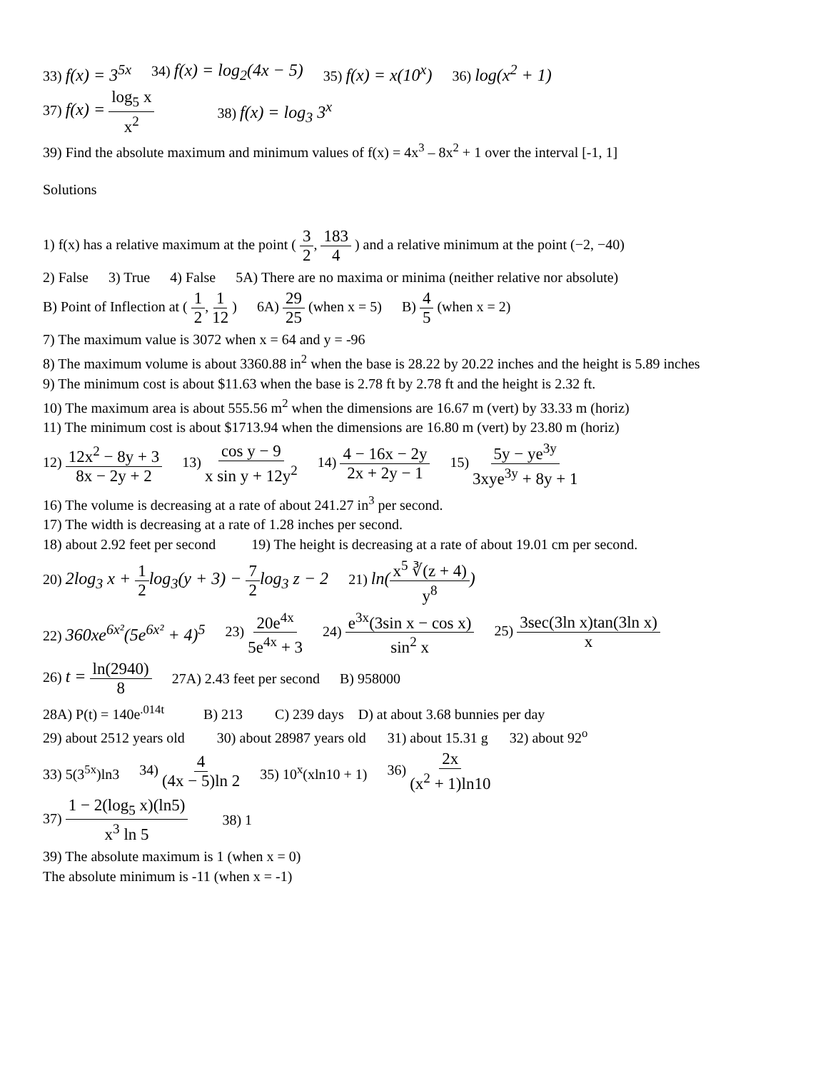33) f(x) = 3<sup>5x</sup> 34) f(x) = log<sub>2</sub>(4x − 5) 35) f(x) = x(10<sup>x</sup>) 36) log(x<sup>2</sup> + 1)
37) f(x) = log<sub>5</sub> x x<sup>2</sup> 38) f(x) = log<sub>3</sub> 3<sup>x</sup>
39) Find the absolute maximum and minimum values of f(x) = 4x<sup>3</sup> – 8x<sup>2</sup> + 1 over the interval [-1, 1]
Solutions
1) f(x) has a relative maximum at the point ( 3 2, 183 4 ) and a relative minimum at the point (−2, −40)
2) False 3) True 4) False 5A) There are no maxima or minima (neither relative nor absolute)
B) Point of Inflection at ( 1 2, 1 12 ) 6A) 29 25 (when x = 5) B) 4 5 (when x = 2)
7) The maximum value is 3072 when x = 64 and y = -96
8) The maximum volume is about 3360.88 in<sup>2</sup> when the base is 28.22 by 20.22 inches and the height is 5.89 inches
9) The minimum cost is about $11.63 when the base is 2.78 ft by 2.78 ft and the height is 2.32 ft.
10) The maximum area is about 555.56 m<sup>2</sup> when the dimensions are 16.67 m (vert) by 33.33 m (horiz)
11) The minimum cost is about $1713.94 when the dimensions are 16.80 m (vert) by 23.80 m (horiz)
12) 12x<sup>2</sup> − 8y + 3 8x − 2y + 2 13) cos y − 9 x sin y + 12y<sup>2</sup> 14) 4 − 16x − 2y 2x + 2y − 1 15) 5y − ye<sup>3y</sup> 3xye<sup>3y</sup> + 8y + 1
16) The volume is decreasing at a rate of about 241.27 in<sup>3</sup> per second.
17) The width is decreasing at a rate of 1.28 inches per second.
18) about 2.92 feet per second 19) The height is decreasing at a rate of about 19.01 cm per second.
20) 2log<sub>3</sub> x + 1 2 log<sub>3</sub>(y + 3) − 7 2 log<sub>3</sub> z − 2 21) ln(x<sup>5</sup> ∛(z + 4) y<sup>8</sup>)
22) 360xe<sup>6x²</sup>(5e<sup>6x²</sup> + 4)<sup>5</sup> 23) 20e<sup>4x</sup> 5e<sup>4x</sup> + 3 24) e<sup>3x</sup>(3sin x − cos x) sin<sup>2</sup> x 25) 3sec(3ln x)tan(3ln x) x
26) t = ln(2940) 8 27A) 2.43 feet per second B) 958000
28A) P(t) = 140e<sup>.014t</sup> B) 213 C) 239 days D) at about 3.68 bunnies per day
29) about 2512 years old 30) about 28987 years old 31) about 15.31 g 32) about 92<sup>o</sup>
33) 5(3<sup>5x</sup>)ln3 34) 4 (4x − 5)ln 2 35) 10<sup>x</sup>(xln10 + 1) 36) 2x (x<sup>2</sup> + 1)ln10
37) 1 − 2(log<sub>5</sub> x)(ln5) x<sup>3</sup> ln 5 38) 1
39) The absolute maximum is 1 (when x = 0)
The absolute minimum is -11 (when x = -1)